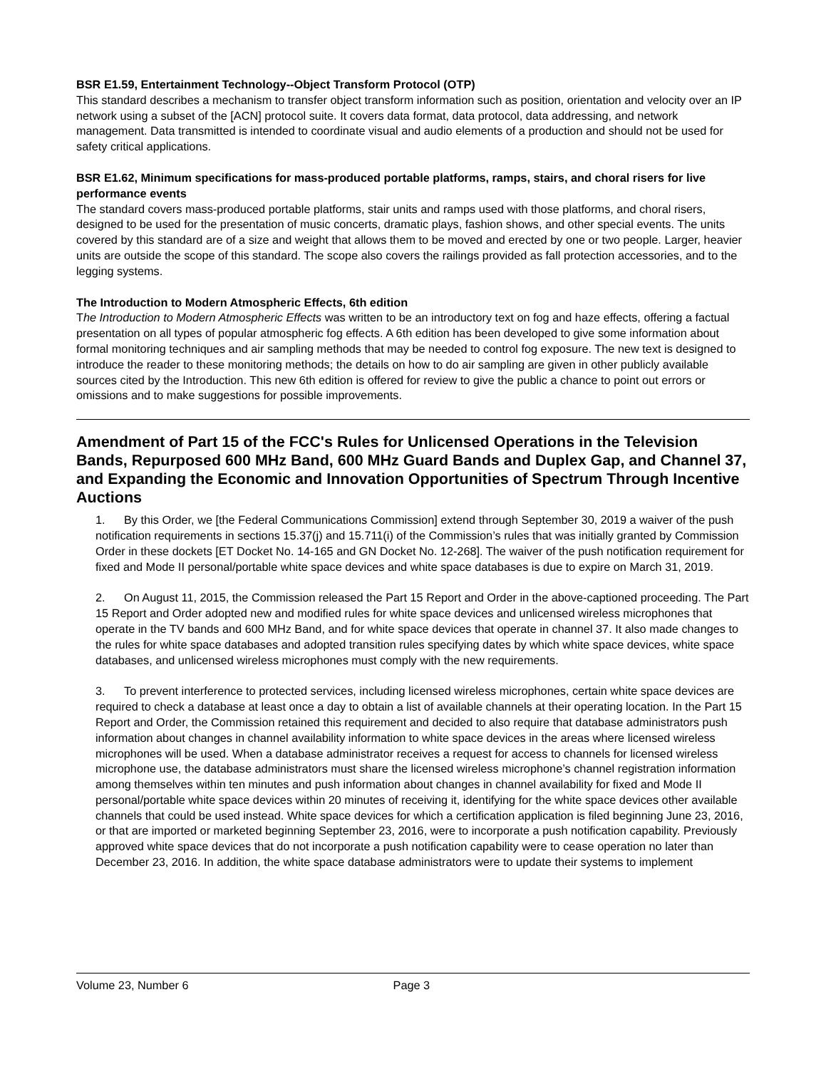BSR E1.59, Entertainment Technology--Object Transform Protocol (OTP)
This standard describes a mechanism to transfer object transform information such as position, orientation and velocity over an IP network using a subset of the [ACN] protocol suite. It covers data format, data protocol, data addressing, and network management. Data transmitted is intended to coordinate visual and audio elements of a production and should not be used for safety critical applications.
BSR E1.62, Minimum specifications for mass-produced portable platforms, ramps, stairs, and choral risers for live performance events
The standard covers mass-produced portable platforms, stair units and ramps used with those platforms, and choral risers, designed to be used for the presentation of music concerts, dramatic plays, fashion shows, and other special events. The units covered by this standard are of a size and weight that allows them to be moved and erected by one or two people. Larger, heavier units are outside the scope of this standard. The scope also covers the railings provided as fall protection accessories, and to the legging systems.
The Introduction to Modern Atmospheric Effects, 6th edition
The Introduction to Modern Atmospheric Effects was written to be an introductory text on fog and haze effects, offering a factual presentation on all types of popular atmospheric fog effects. A 6th edition has been developed to give some information about formal monitoring techniques and air sampling methods that may be needed to control fog exposure. The new text is designed to introduce the reader to these monitoring methods; the details on how to do air sampling are given in other publicly available sources cited by the Introduction. This new 6th edition is offered for review to give the public a chance to point out errors or omissions and to make suggestions for possible improvements.
Amendment of Part 15 of the FCC's Rules for Unlicensed Operations in the Television Bands, Repurposed 600 MHz Band, 600 MHz Guard Bands and Duplex Gap, and Channel 37, and Expanding the Economic and Innovation Opportunities of Spectrum Through Incentive Auctions
1. By this Order, we [the Federal Communications Commission] extend through September 30, 2019 a waiver of the push notification requirements in sections 15.37(j) and 15.711(i) of the Commission’s rules that was initially granted by Commission Order in these dockets [ET Docket No. 14-165 and GN Docket No. 12-268]. The waiver of the push notification requirement for fixed and Mode II personal/portable white space devices and white space databases is due to expire on March 31, 2019.
2. On August 11, 2015, the Commission released the Part 15 Report and Order in the above-captioned proceeding. The Part 15 Report and Order adopted new and modified rules for white space devices and unlicensed wireless microphones that operate in the TV bands and 600 MHz Band, and for white space devices that operate in channel 37. It also made changes to the rules for white space databases and adopted transition rules specifying dates by which white space devices, white space databases, and unlicensed wireless microphones must comply with the new requirements.
3. To prevent interference to protected services, including licensed wireless microphones, certain white space devices are required to check a database at least once a day to obtain a list of available channels at their operating location. In the Part 15 Report and Order, the Commission retained this requirement and decided to also require that database administrators push information about changes in channel availability information to white space devices in the areas where licensed wireless microphones will be used. When a database administrator receives a request for access to channels for licensed wireless microphone use, the database administrators must share the licensed wireless microphone’s channel registration information among themselves within ten minutes and push information about changes in channel availability for fixed and Mode II personal/portable white space devices within 20 minutes of receiving it, identifying for the white space devices other available channels that could be used instead. White space devices for which a certification application is filed beginning June 23, 2016, or that are imported or marketed beginning September 23, 2016, were to incorporate a push notification capability. Previously approved white space devices that do not incorporate a push notification capability were to cease operation no later than December 23, 2016. In addition, the white space database administrators were to update their systems to implement
Volume 23, Number 6 Page 3